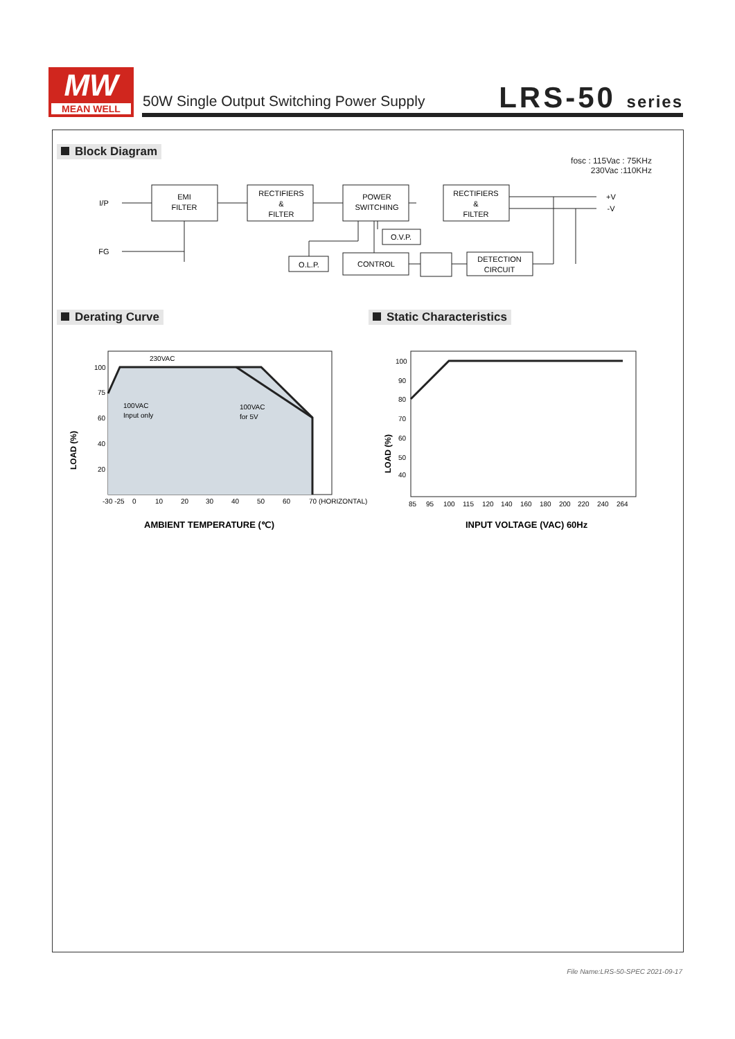MW
MEAN WELL
50W Single Output Switching Power Supply
LRS-50 series
Block Diagram
fosc : 115Vac : 75KHz
230Vac :110KHz
I/P
FG
EMI
FILTER
RECTIFIERS
&
FILTER
POWER
SWITCHING
RECTIFIERS
&
FILTER
O.V.P.
O.L.P.
CONTROL
DETECTION
CIRCUIT
+V
-V
Derating Curve Static Characteristics
230VAC
100VAC
Input only
100VAC
for 5V
100
75
60
40
20
-30 -25
0
10
20
30
40
50
60
70 (HORIZONTAL)
LOAD (%)
AMBIENT TEMPERATURE (℃)
100
90
80
70
60
50
40
85
95
100
115
120
140
160
180
200
220
240
264
LOAD (%)
INPUT VOLTAGE (VAC) 60Hz
File Name:LRS-50-SPEC 2021-09-17